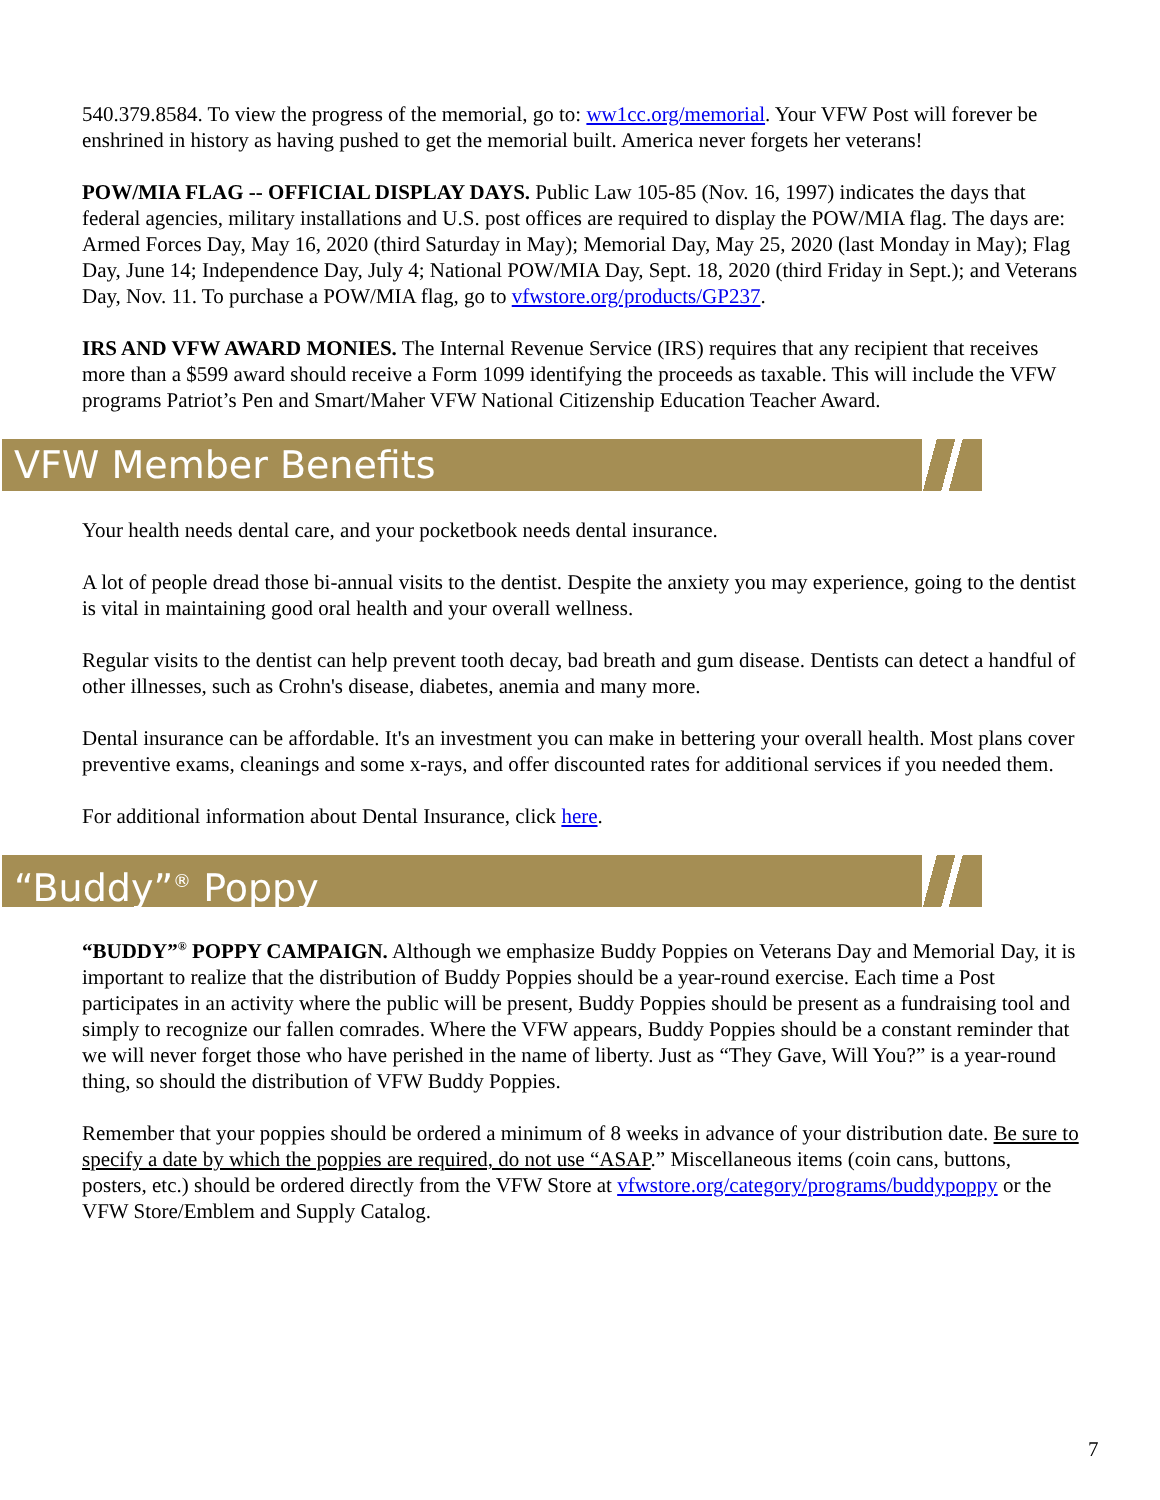540.379.8584. To view the progress of the memorial, go to: ww1cc.org/memorial. Your VFW Post will forever be enshrined in history as having pushed to get the memorial built. America never forgets her veterans!
POW/MIA FLAG -- OFFICIAL DISPLAY DAYS. Public Law 105-85 (Nov. 16, 1997) indicates the days that federal agencies, military installations and U.S. post offices are required to display the POW/MIA flag. The days are: Armed Forces Day, May 16, 2020 (third Saturday in May); Memorial Day, May 25, 2020 (last Monday in May); Flag Day, June 14; Independence Day, July 4; National POW/MIA Day, Sept. 18, 2020 (third Friday in Sept.); and Veterans Day, Nov. 11. To purchase a POW/MIA flag, go to vfwstore.org/products/GP237.
IRS AND VFW AWARD MONIES. The Internal Revenue Service (IRS) requires that any recipient that receives more than a $599 award should receive a Form 1099 identifying the proceeds as taxable. This will include the VFW programs Patriot’s Pen and Smart/Maher VFW National Citizenship Education Teacher Award.
VFW Member Benefits
Your health needs dental care, and your pocketbook needs dental insurance.
A lot of people dread those bi-annual visits to the dentist. Despite the anxiety you may experience, going to the dentist is vital in maintaining good oral health and your overall wellness.
Regular visits to the dentist can help prevent tooth decay, bad breath and gum disease. Dentists can detect a handful of other illnesses, such as Crohn's disease, diabetes, anemia and many more.
Dental insurance can be affordable. It's an investment you can make in bettering your overall health. Most plans cover preventive exams, cleanings and some x-rays, and offer discounted rates for additional services if you needed them.
For additional information about Dental Insurance, click here.
“Buddy”<sup>®</sup> Poppy
“BUDDY”<sup>®</sup> POPPY CAMPAIGN. Although we emphasize Buddy Poppies on Veterans Day and Memorial Day, it is important to realize that the distribution of Buddy Poppies should be a year-round exercise. Each time a Post participates in an activity where the public will be present, Buddy Poppies should be present as a fundraising tool and simply to recognize our fallen comrades. Where the VFW appears, Buddy Poppies should be a constant reminder that we will never forget those who have perished in the name of liberty. Just as “They Gave, Will You?” is a year-round thing, so should the distribution of VFW Buddy Poppies.
Remember that your poppies should be ordered a minimum of 8 weeks in advance of your distribution date. Be sure to specify a date by which the poppies are required, do not use “ASAP.” Miscellaneous items (coin cans, buttons, posters, etc.) should be ordered directly from the VFW Store at vfwstore.org/category/programs/buddypoppy or the VFW Store/Emblem and Supply Catalog.
7